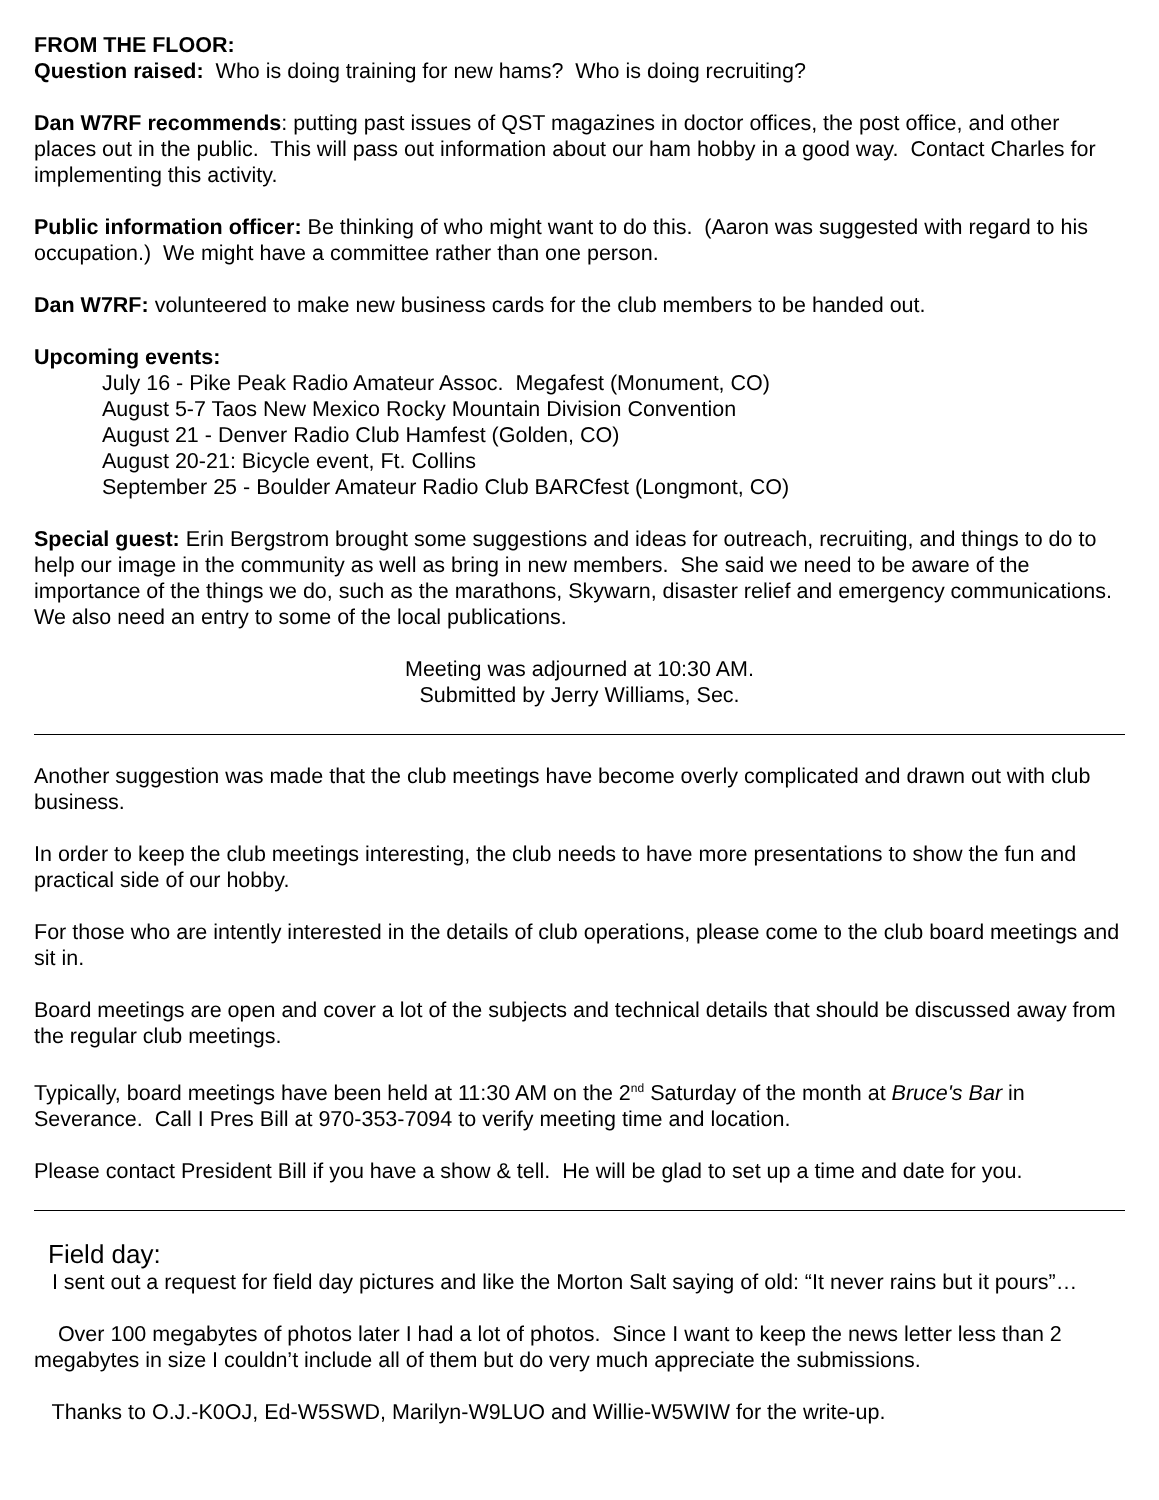FROM THE FLOOR:
Question raised: Who is doing training for new hams? Who is doing recruiting?
Dan W7RF recommends: putting past issues of QST magazines in doctor offices, the post office, and other places out in the public. This will pass out information about our ham hobby in a good way. Contact Charles for implementing this activity.
Public information officer: Be thinking of who might want to do this. (Aaron was suggested with regard to his occupation.) We might have a committee rather than one person.
Dan W7RF: volunteered to make new business cards for the club members to be handed out.
Upcoming events:
July 16 - Pike Peak Radio Amateur Assoc. Megafest (Monument, CO)
August 5-7 Taos New Mexico Rocky Mountain Division Convention
August 21 - Denver Radio Club Hamfest (Golden, CO)
August 20-21: Bicycle event, Ft. Collins
September 25 - Boulder Amateur Radio Club BARCfest (Longmont, CO)
Special guest: Erin Bergstrom brought some suggestions and ideas for outreach, recruiting, and things to do to help our image in the community as well as bring in new members. She said we need to be aware of the importance of the things we do, such as the marathons, Skywarn, disaster relief and emergency communications. We also need an entry to some of the local publications.
Meeting was adjourned at 10:30 AM.
Submitted by Jerry Williams, Sec.
Another suggestion was made that the club meetings have become overly complicated and drawn out with club business.
In order to keep the club meetings interesting, the club needs to have more presentations to show the fun and practical side of our hobby.
For those who are intently interested in the details of club operations, please come to the club board meetings and sit in.
Board meetings are open and cover a lot of the subjects and technical details that should be discussed away from the regular club meetings.
Typically, board meetings have been held at 11:30 AM on the 2<sup>nd</sup> Saturday of the month at Bruce's Bar in Severance. Call I Pres Bill at 970-353-7094 to verify meeting time and location.
Please contact President Bill if you have a show & tell. He will be glad to set up a time and date for you.
Field day:
I sent out a request for field day pictures and like the Morton Salt saying of old: “It never rains but it pours”…
Over 100 megabytes of photos later I had a lot of photos. Since I want to keep the news letter less than 2 megabytes in size I couldn’t include all of them but do very much appreciate the submissions.
Thanks to O.J.-K0OJ, Ed-W5SWD, Marilyn-W9LUO and Willie-W5WIW for the write-up.